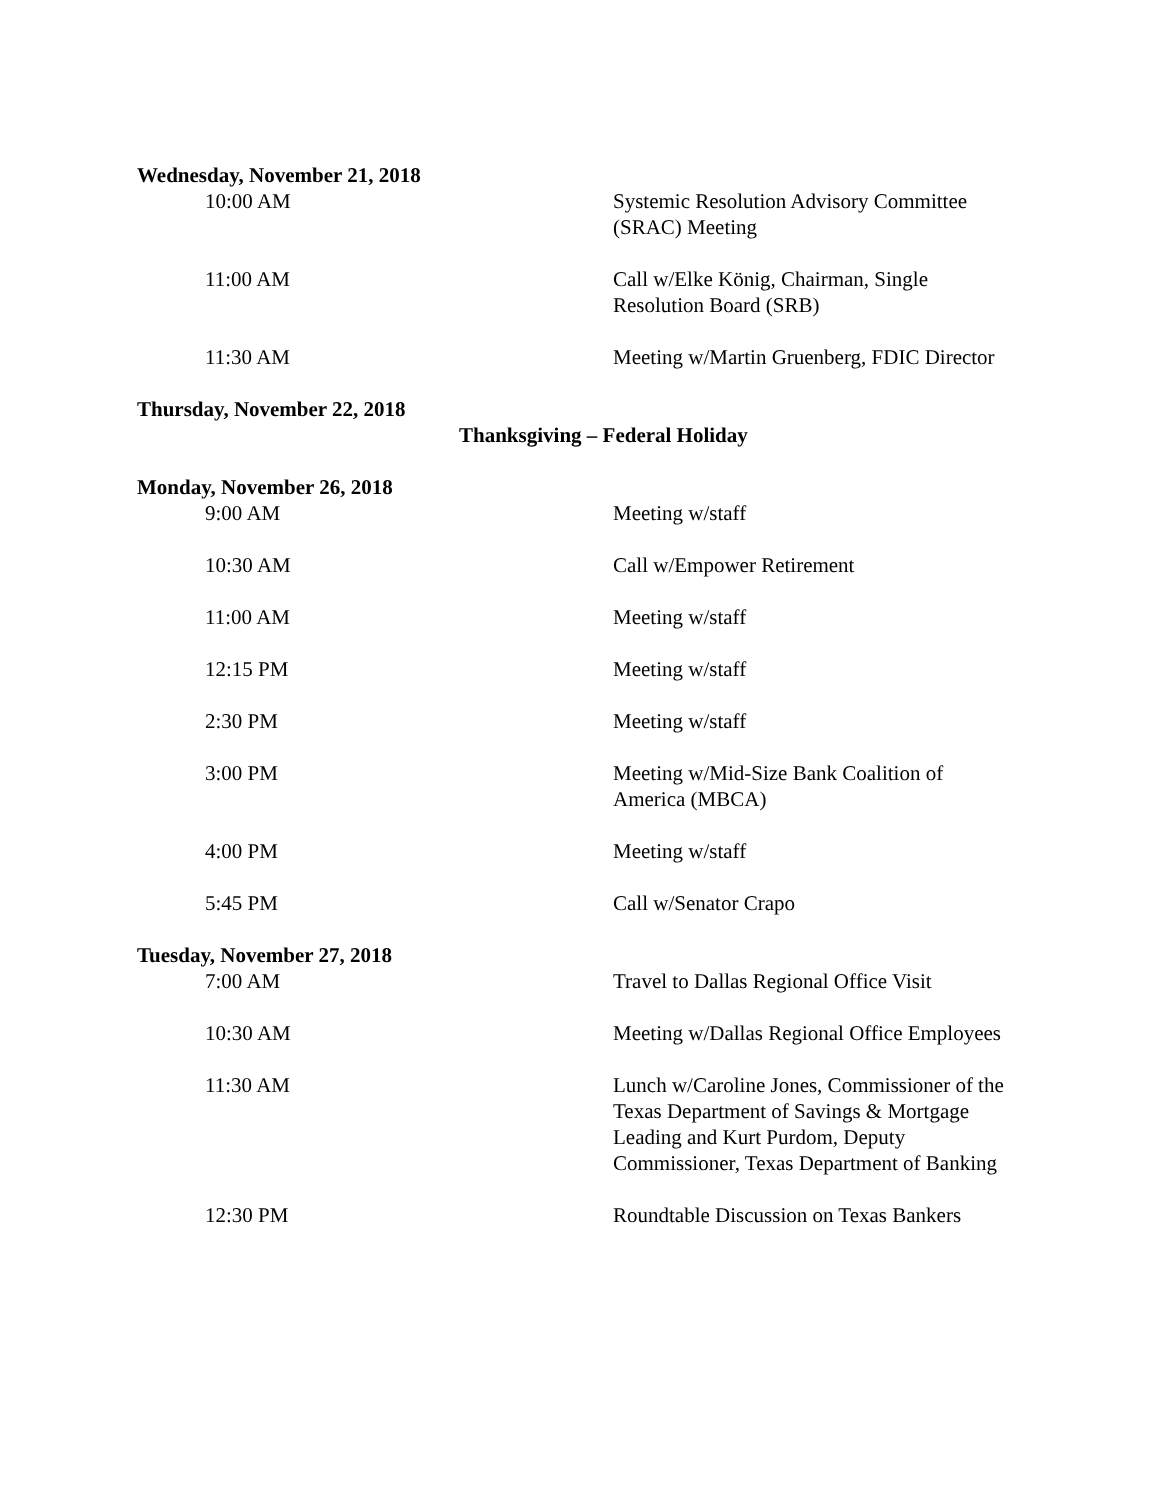Wednesday, November 21, 2018
10:00 AM Systemic Resolution Advisory Committee (SRAC) Meeting
11:00 AM Call w/Elke König, Chairman, Single Resolution Board (SRB)
11:30 AM Meeting w/Martin Gruenberg, FDIC Director
Thursday, November 22, 2018
Thanksgiving – Federal Holiday
Monday, November 26, 2018
9:00 AM Meeting w/staff
10:30 AM Call w/Empower Retirement
11:00 AM Meeting w/staff
12:15 PM Meeting w/staff
2:30 PM Meeting w/staff
3:00 PM Meeting w/Mid-Size Bank Coalition of America (MBCA)
4:00 PM Meeting w/staff
5:45 PM Call w/Senator Crapo
Tuesday, November 27, 2018
7:00 AM Travel to Dallas Regional Office Visit
10:30 AM Meeting w/Dallas Regional Office Employees
11:30 AM Lunch w/Caroline Jones, Commissioner of the Texas Department of Savings & Mortgage Leading and Kurt Purdom, Deputy Commissioner, Texas Department of Banking
12:30 PM Roundtable Discussion on Texas Bankers